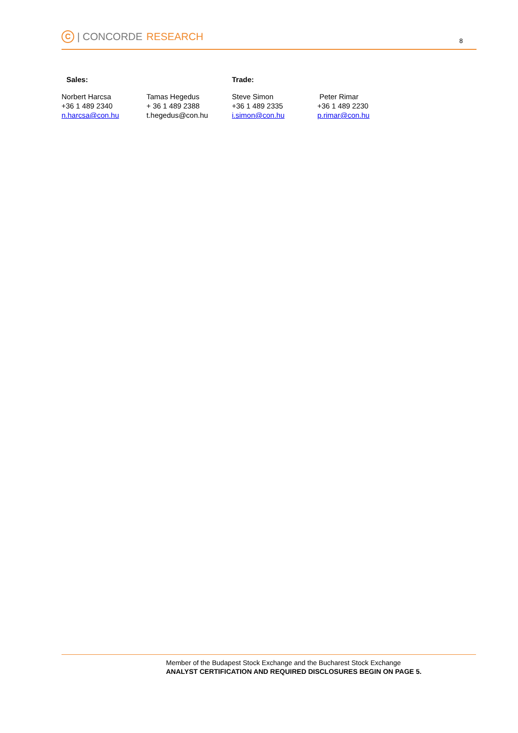C | CONCORDE RESEARCH 8
Sales: Trade:
Norbert Harcsa
+36 1 489 2340
n.harcsa@con.hu
Tamas Hegedus
+ 36 1 489 2388
t.hegedus@con.hu
Steve Simon
+36 1 489 2335
i.simon@con.hu
Peter Rimar
+36 1 489 2230
p.rimar@con.hu
Member of the Budapest Stock Exchange and the Bucharest Stock Exchange
ANALYST CERTIFICATION AND REQUIRED DISCLOSURES BEGIN ON PAGE 5.